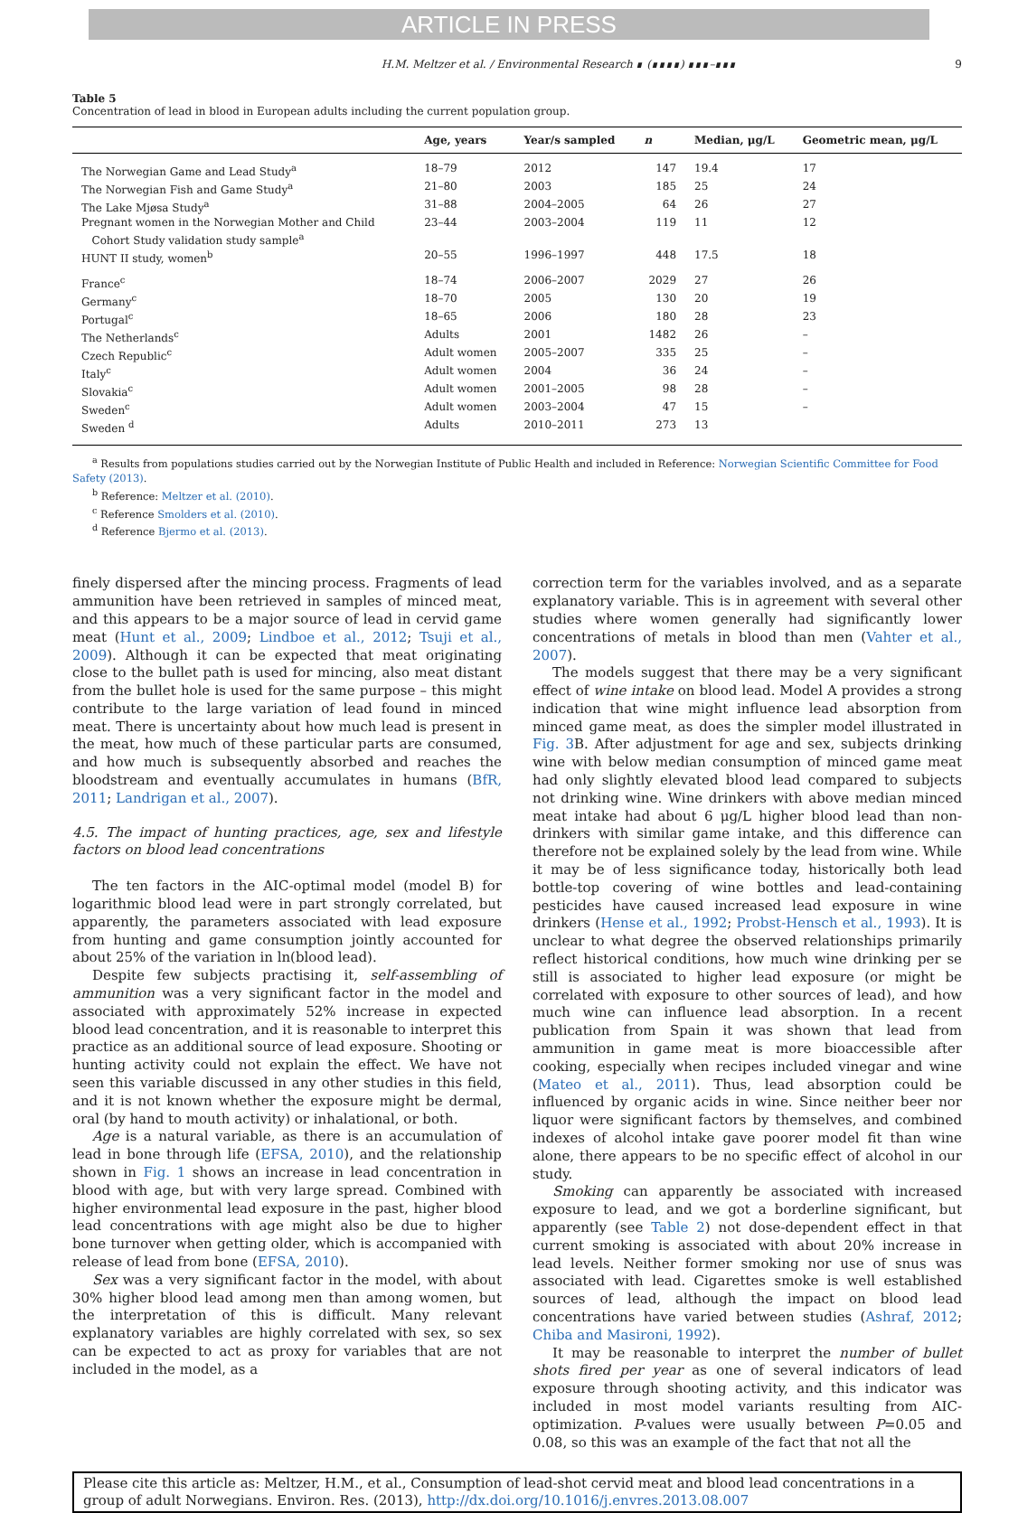ARTICLE IN PRESS
H.M. Meltzer et al. / Environmental Research ∎ (∎∎∎∎) ∎∎∎–∎∎∎ 9
Table 5
Concentration of lead in blood in European adults including the current population group.
| | Age, years | Year/s sampled | n | Median, μg/L | Geometric mean, μg/L |
| --- | --- | --- | --- | --- | --- |
| The Norwegian Game and Lead Study<sup>a</sup> | 18–79 | 2012 | 147 | 19.4 | 17 |
| The Norwegian Fish and Game Study<sup>a</sup> | 21–80 | 2003 | 185 | 25 | 24 |
| The Lake Mjøsa Study<sup>a</sup> | 31–88 | 2004–2005 | 64 | 26 | 27 |
| Pregnant women in the Norwegian Mother and Child Cohort Study validation study sample<sup>a</sup> | 23–44 | 2003–2004 | 119 | 11 | 12 |
| HUNT II study, women<sup>b</sup> | 20–55 | 1996–1997 | 448 | 17.5 | 18 |
| France<sup>c</sup> | 18–74 | 2006–2007 | 2029 | 27 | 26 |
| Germany<sup>c</sup> | 18–70 | 2005 | 130 | 20 | 19 |
| Portugal<sup>c</sup> | 18–65 | 2006 | 180 | 28 | 23 |
| The Netherlands<sup>c</sup> | Adults | 2001 | 1482 | 26 | – |
| Czech Republic<sup>c</sup> | Adult women | 2005–2007 | 335 | 25 | – |
| Italy<sup>c</sup> | Adult women | 2004 | 36 | 24 | – |
| Slovakia<sup>c</sup> | Adult women | 2001–2005 | 98 | 28 | – |
| Sweden<sup>c</sup> | Adult women | 2003–2004 | 47 | 15 | – |
| Sweden <sup>d</sup> | Adults | 2010–2011 | 273 | 13 | |
<sup>a</sup> Results from populations studies carried out by the Norwegian Institute of Public Health and included in Reference: Norwegian Scientific Committee for Food Safety (2013).
<sup>b</sup> Reference: Meltzer et al. (2010).
<sup>c</sup> Reference Smolders et al. (2010).
<sup>d</sup> Reference Bjermo et al. (2013).
finely dispersed after the mincing process. Fragments of lead ammunition have been retrieved in samples of minced meat, and this appears to be a major source of lead in cervid game meat (Hunt et al., 2009; Lindboe et al., 2012; Tsuji et al., 2009). Although it can be expected that meat originating close to the bullet path is used for mincing, also meat distant from the bullet hole is used for the same purpose – this might contribute to the large variation of lead found in minced meat. There is uncertainty about how much lead is present in the meat, how much of these particular parts are consumed, and how much is subsequently absorbed and reaches the bloodstream and eventually accumulates in humans (BfR, 2011; Landrigan et al., 2007).
4.5. The impact of hunting practices, age, sex and lifestyle factors on blood lead concentrations
The ten factors in the AIC-optimal model (model B) for logarithmic blood lead were in part strongly correlated, but apparently, the parameters associated with lead exposure from hunting and game consumption jointly accounted for about 25% of the variation in ln(blood lead).
Despite few subjects practising it, self-assembling of ammunition was a very significant factor in the model and associated with approximately 52% increase in expected blood lead concentration, and it is reasonable to interpret this practice as an additional source of lead exposure. Shooting or hunting activity could not explain the effect. We have not seen this variable discussed in any other studies in this field, and it is not known whether the exposure might be dermal, oral (by hand to mouth activity) or inhalational, or both.
Age is a natural variable, as there is an accumulation of lead in bone through life (EFSA, 2010), and the relationship shown in Fig. 1 shows an increase in lead concentration in blood with age, but with very large spread. Combined with higher environmental lead exposure in the past, higher blood lead concentrations with age might also be due to higher bone turnover when getting older, which is accompanied with release of lead from bone (EFSA, 2010).
Sex was a very significant factor in the model, with about 30% higher blood lead among men than among women, but the interpretation of this is difficult. Many relevant explanatory variables are highly correlated with sex, so sex can be expected to act as proxy for variables that are not included in the model, as a
correction term for the variables involved, and as a separate explanatory variable. This is in agreement with several other studies where women generally had significantly lower concentrations of metals in blood than men (Vahter et al., 2007).
The models suggest that there may be a very significant effect of wine intake on blood lead. Model A provides a strong indication that wine might influence lead absorption from minced game meat, as does the simpler model illustrated in Fig. 3 B. After adjustment for age and sex, subjects drinking wine with below median consumption of minced game meat had only slightly elevated blood lead compared to subjects not drinking wine. Wine drinkers with above median minced meat intake had about 6 μg/L higher blood lead than non-drinkers with similar game intake, and this difference can therefore not be explained solely by the lead from wine. While it may be of less significance today, historically both lead bottle-top covering of wine bottles and lead-containing pesticides have caused increased lead exposure in wine drinkers (Hense et al., 1992; Probst-Hensch et al., 1993). It is unclear to what degree the observed relationships primarily reflect historical conditions, how much wine drinking per se still is associated to higher lead exposure (or might be correlated with exposure to other sources of lead), and how much wine can influence lead absorption. In a recent publication from Spain it was shown that lead from ammunition in game meat is more bioaccessible after cooking, especially when recipes included vinegar and wine (Mateo et al., 2011). Thus, lead absorption could be influenced by organic acids in wine. Since neither beer nor liquor were significant factors by themselves, and combined indexes of alcohol intake gave poorer model fit than wine alone, there appears to be no specific effect of alcohol in our study.
Smoking can apparently be associated with increased exposure to lead, and we got a borderline significant, but apparently (see Table 2) not dose-dependent effect in that current smoking is associated with about 20% increase in lead levels. Neither former smoking nor use of snus was associated with lead. Cigarettes smoke is well established sources of lead, although the impact on blood lead concentrations have varied between studies (Ashraf, 2012; Chiba and Masironi, 1992).
It may be reasonable to interpret the number of bullet shots fired per year as one of several indicators of lead exposure through shooting activity, and this indicator was included in most model variants resulting from AIC-optimization. P-values were usually between P=0.05 and 0.08, so this was an example of the fact that not all the
Please cite this article as: Meltzer, H.M., et al., Consumption of lead-shot cervid meat and blood lead concentrations in a group of adult Norwegians. Environ. Res. (2013), http://dx.doi.org/10.1016/j.envres.2013.08.007